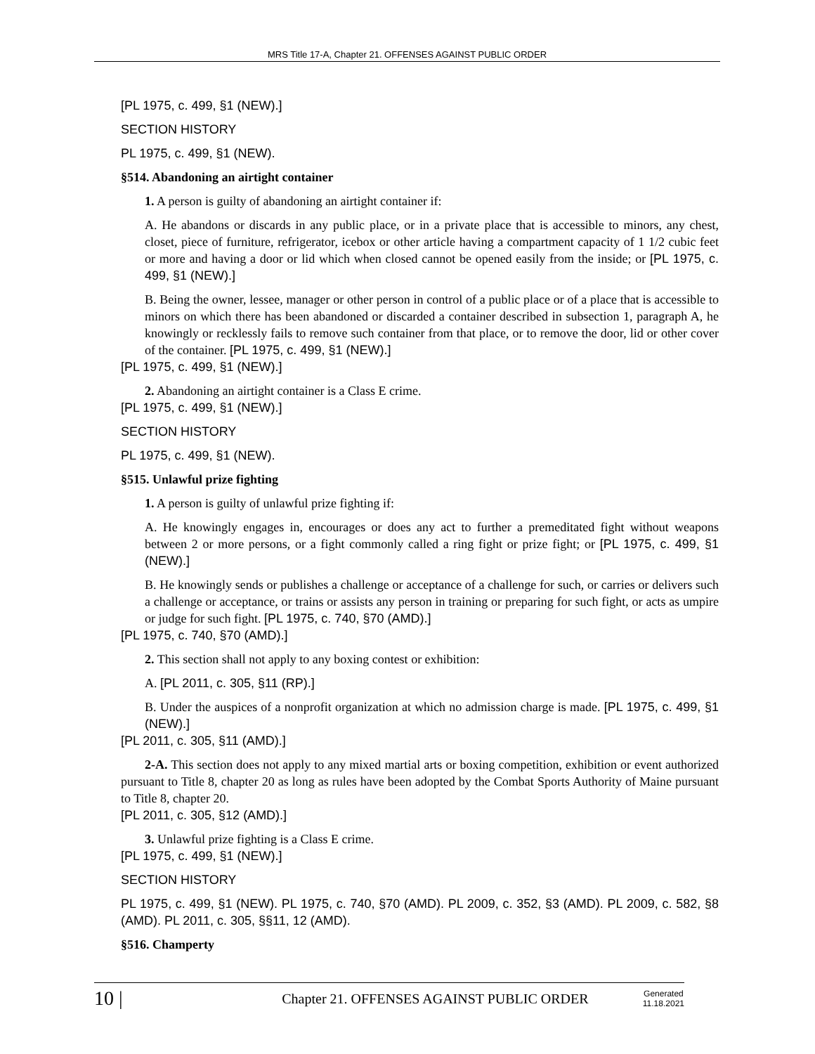MRS Title 17-A, Chapter 21. OFFENSES AGAINST PUBLIC ORDER
[PL 1975, c. 499, §1 (NEW).]
SECTION HISTORY
PL 1975, c. 499, §1 (NEW).
§514. Abandoning an airtight container
1. A person is guilty of abandoning an airtight container if:
A. He abandons or discards in any public place, or in a private place that is accessible to minors, any chest, closet, piece of furniture, refrigerator, icebox or other article having a compartment capacity of 1 1/2 cubic feet or more and having a door or lid which when closed cannot be opened easily from the inside; or [PL 1975, c. 499, §1 (NEW).]
B. Being the owner, lessee, manager or other person in control of a public place or of a place that is accessible to minors on which there has been abandoned or discarded a container described in subsection 1, paragraph A, he knowingly or recklessly fails to remove such container from that place, or to remove the door, lid or other cover of the container. [PL 1975, c. 499, §1 (NEW).]
[PL 1975, c. 499, §1 (NEW).]
2. Abandoning an airtight container is a Class E crime.
[PL 1975, c. 499, §1 (NEW).]
SECTION HISTORY
PL 1975, c. 499, §1 (NEW).
§515. Unlawful prize fighting
1. A person is guilty of unlawful prize fighting if:
A. He knowingly engages in, encourages or does any act to further a premeditated fight without weapons between 2 or more persons, or a fight commonly called a ring fight or prize fight; or [PL 1975, c. 499, §1 (NEW).]
B. He knowingly sends or publishes a challenge or acceptance of a challenge for such, or carries or delivers such a challenge or acceptance, or trains or assists any person in training or preparing for such fight, or acts as umpire or judge for such fight. [PL 1975, c. 740, §70 (AMD).]
[PL 1975, c. 740, §70 (AMD).]
2. This section shall not apply to any boxing contest or exhibition:
A. [PL 2011, c. 305, §11 (RP).]
B. Under the auspices of a nonprofit organization at which no admission charge is made. [PL 1975, c. 499, §1 (NEW).]
[PL 2011, c. 305, §11 (AMD).]
2-A. This section does not apply to any mixed martial arts or boxing competition, exhibition or event authorized pursuant to Title 8, chapter 20 as long as rules have been adopted by the Combat Sports Authority of Maine pursuant to Title 8, chapter 20.
[PL 2011, c. 305, §12 (AMD).]
3. Unlawful prize fighting is a Class E crime.
[PL 1975, c. 499, §1 (NEW).]
SECTION HISTORY
PL 1975, c. 499, §1 (NEW). PL 1975, c. 740, §70 (AMD). PL 2009, c. 352, §3 (AMD). PL 2009, c. 582, §8 (AMD). PL 2011, c. 305, §§11, 12 (AMD).
§516. Champerty
10 | Chapter 21. OFFENSES AGAINST PUBLIC ORDER Generated
11.18.2021